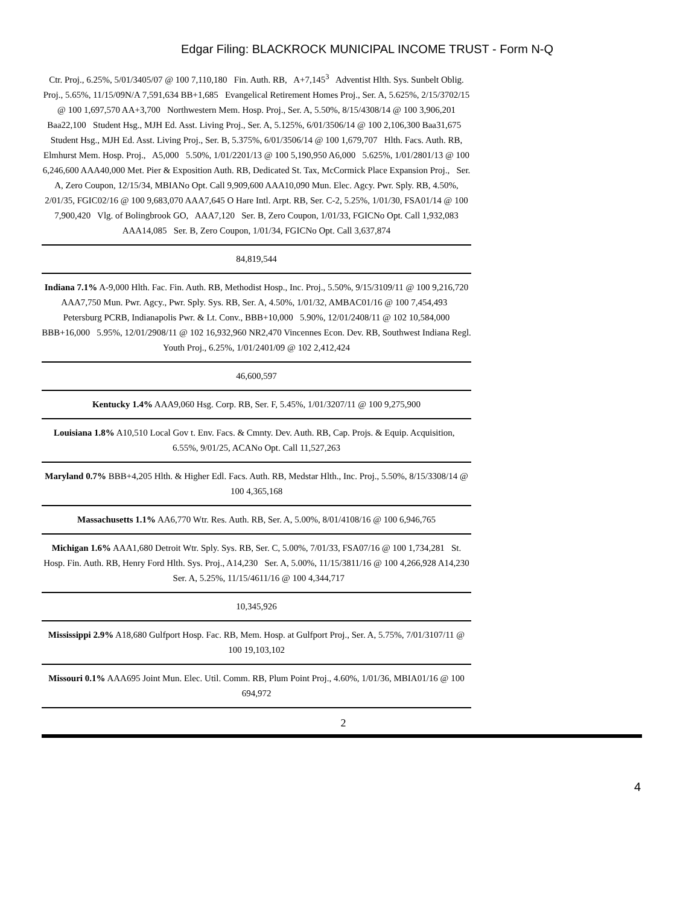Edgar Filing: BLACKROCK MUNICIPAL INCOME TRUST - Form N-Q
Ctr. Proj., 6.25%, 5/01/3405/07 @ 100 7,110,180 Fin. Auth. RB, A+7,145<sup>3</sup> Adventist Hlth. Sys. Sunbelt Oblig. Proj., 5.65%, 11/15/09N/A 7,591,634 BB+1,685 Evangelical Retirement Homes Proj., Ser. A, 5.625%, 2/15/3702/15 @ 100 1,697,570 AA+3,700 Northwestern Mem. Hosp. Proj., Ser. A, 5.50%, 8/15/4308/14 @ 100 3,906,201 Baa22,100 Student Hsg., MJH Ed. Asst. Living Proj., Ser. A, 5.125%, 6/01/3506/14 @ 100 2,106,300 Baa31,675 Student Hsg., MJH Ed. Asst. Living Proj., Ser. B, 5.375%, 6/01/3506/14 @ 100 1,679,707 Hlth. Facs. Auth. RB, Elmhurst Mem. Hosp. Proj., A5,000 5.50%, 1/01/2201/13 @ 100 5,190,950 A6,000 5.625%, 1/01/2801/13 @ 100 6,246,600 AAA40,000 Met. Pier & Exposition Auth. RB, Dedicated St. Tax, McCormick Place Expansion Proj., Ser. A, Zero Coupon, 12/15/34, MBIANo Opt. Call 9,909,600 AAA10,090 Mun. Elec. Agcy. Pwr. Sply. RB, 4.50%, 2/01/35, FGIC02/16 @ 100 9,683,070 AAA7,645 O Hare Intl. Arpt. RB, Ser. C-2, 5.25%, 1/01/30, FSA01/14 @ 100 7,900,420 Vlg. of Bolingbrook GO, AAA7,120 Ser. B, Zero Coupon, 1/01/33, FGICNo Opt. Call 1,932,083 AAA14,085 Ser. B, Zero Coupon, 1/01/34, FGICNo Opt. Call 3,637,874
84,819,544
Indiana 7.1% A-9,000 Hlth. Fac. Fin. Auth. RB, Methodist Hosp., Inc. Proj., 5.50%, 9/15/3109/11 @ 100 9,216,720 AAA7,750 Mun. Pwr. Agcy., Pwr. Sply. Sys. RB, Ser. A, 4.50%, 1/01/32, AMBAC01/16 @ 100 7,454,493 Petersburg PCRB, Indianapolis Pwr. & Lt. Conv., BBB+10,000 5.90%, 12/01/2408/11 @ 102 10,584,000 BBB+16,000 5.95%, 12/01/2908/11 @ 102 16,932,960 NR2,470 Vincennes Econ. Dev. RB, Southwest Indiana Regl. Youth Proj., 6.25%, 1/01/2401/09 @ 102 2,412,424
46,600,597
Kentucky 1.4% AAA9,060 Hsg. Corp. RB, Ser. F, 5.45%, 1/01/3207/11 @ 100 9,275,900
Louisiana 1.8% A10,510 Local Gov t. Env. Facs. & Cmnty. Dev. Auth. RB, Cap. Projs. & Equip. Acquisition, 6.55%, 9/01/25, ACANo Opt. Call 11,527,263
Maryland 0.7% BBB+4,205 Hlth. & Higher Edl. Facs. Auth. RB, Medstar Hlth., Inc. Proj., 5.50%, 8/15/3308/14 @ 100 4,365,168
Massachusetts 1.1% AA6,770 Wtr. Res. Auth. RB, Ser. A, 5.00%, 8/01/4108/16 @ 100 6,946,765
Michigan 1.6% AAA1,680 Detroit Wtr. Sply. Sys. RB, Ser. C, 5.00%, 7/01/33, FSA07/16 @ 100 1,734,281 St. Hosp. Fin. Auth. RB, Henry Ford Hlth. Sys. Proj., A14,230 Ser. A, 5.00%, 11/15/3811/16 @ 100 4,266,928 A14,230 Ser. A, 5.25%, 11/15/4611/16 @ 100 4,344,717
10,345,926
Mississippi 2.9% A18,680 Gulfport Hosp. Fac. RB, Mem. Hosp. at Gulfport Proj., Ser. A, 5.75%, 7/01/3107/11 @ 100 19,103,102
Missouri 0.1% AAA695 Joint Mun. Elec. Util. Comm. RB, Plum Point Proj., 4.60%, 1/01/36, MBIA01/16 @ 100 694,972
2
4